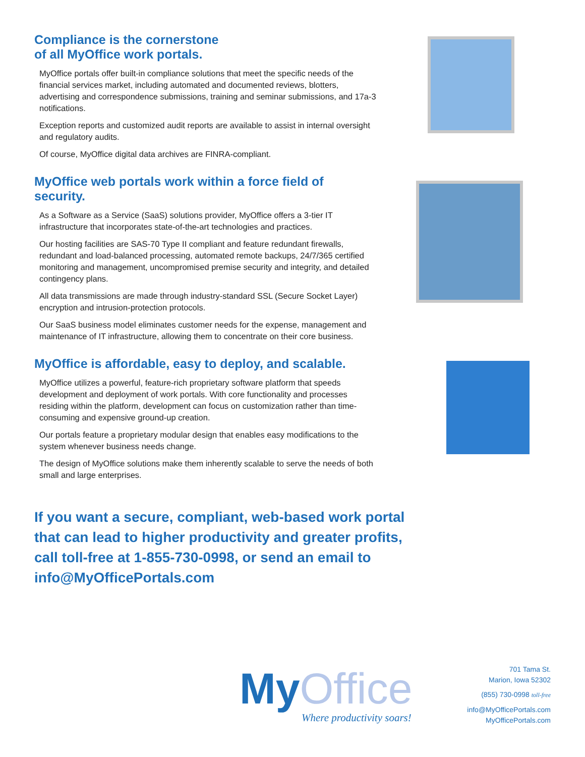Compliance is the cornerstone
of all MyOffice work portals.
MyOffice portals offer built-in compliance solutions that meet the specific needs of the financial services market, including automated and documented reviews, blotters, advertising and correspondence submissions, training and seminar submissions, and 17a-3 notifications.
Exception reports and customized audit reports are available to assist in internal oversight and regulatory audits.
Of course, MyOffice digital data archives are FINRA-compliant.
MyOffice web portals work within a force field of security.
As a Software as a Service (SaaS) solutions provider, MyOffice offers a 3-tier IT infrastructure that incorporates state-of-the-art technologies and practices.
Our hosting facilities are SAS-70 Type II compliant and feature redundant firewalls, redundant and load-balanced processing, automated remote backups, 24/7/365 certified monitoring and management, uncompromised premise security and integrity, and detailed contingency plans.
All data transmissions are made through industry-standard SSL (Secure Socket Layer) encryption and intrusion-protection protocols.
Our SaaS business model eliminates customer needs for the expense, management and maintenance of IT infrastructure, allowing them to concentrate on their core business.
MyOffice is affordable, easy to deploy, and scalable.
MyOffice utilizes a powerful, feature-rich proprietary software platform that speeds development and deployment of work portals. With core functionality and processes residing within the platform, development can focus on customization rather than time-consuming and expensive ground-up creation.
Our portals feature a proprietary modular design that enables easy modifications to the system whenever business needs change.
The design of MyOffice solutions make them inherently scalable to serve the needs of both small and large enterprises.
If you want a secure, compliant, web-based work portal that can lead to higher productivity and greater profits, call toll-free at 1-855-730-0998, or send an email to info@MyOfficePortals.com
MyOffice
Where productivity soars!
701 Tama St.
Marion, Iowa 52302
(855) 730-0998 toll-free
info@MyOfficePortals.com
MyOfficePortals.com